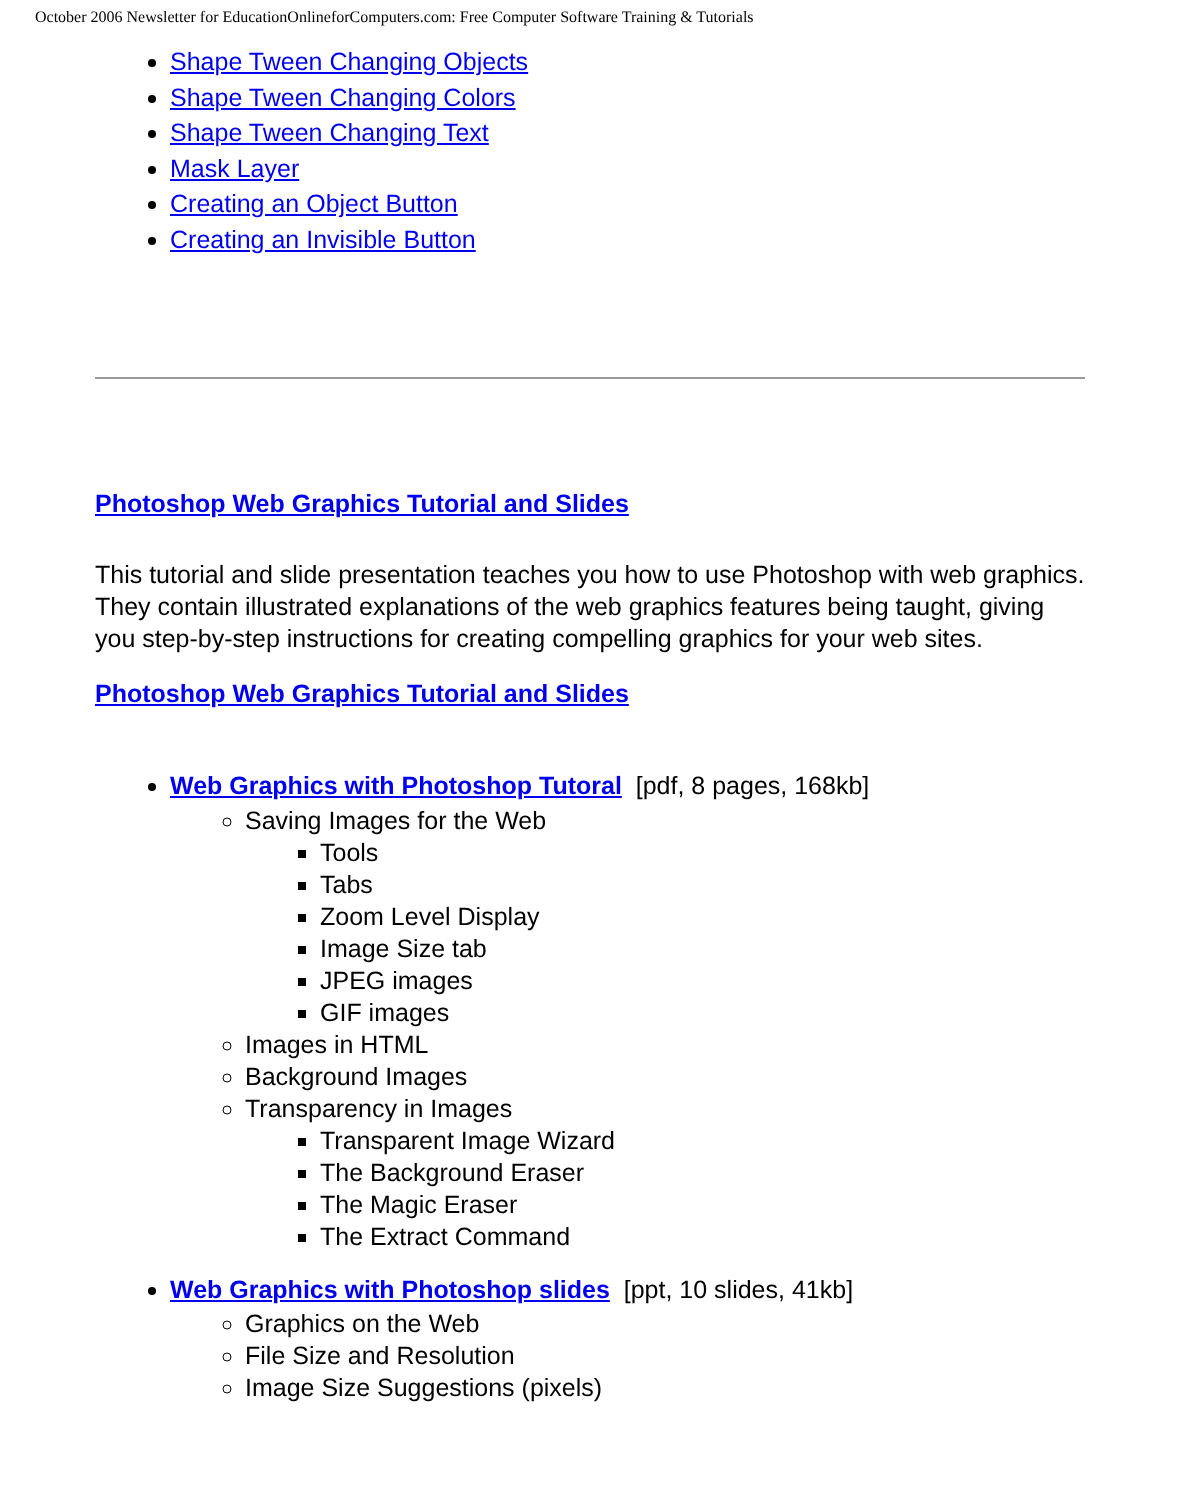October 2006 Newsletter for EducationOnlineforComputers.com: Free Computer Software Training & Tutorials
Shape Tween Changing Objects
Shape Tween Changing Colors
Shape Tween Changing Text
Mask Layer
Creating an Object Button
Creating an Invisible Button
Photoshop Web Graphics Tutorial and Slides
This tutorial and slide presentation teaches you how to use Photoshop with web graphics. They contain illustrated explanations of the web graphics features being taught, giving you step-by-step instructions for creating compelling graphics for your web sites.
Photoshop Web Graphics Tutorial and Slides
Web Graphics with Photoshop Tutoral [pdf, 8 pages, 168kb]
Saving Images for the Web
Tools
Tabs
Zoom Level Display
Image Size tab
JPEG images
GIF images
Images in HTML
Background Images
Transparency in Images
Transparent Image Wizard
The Background Eraser
The Magic Eraser
The Extract Command
Web Graphics with Photoshop slides [ppt, 10 slides, 41kb]
Graphics on the Web
File Size and Resolution
Image Size Suggestions (pixels)